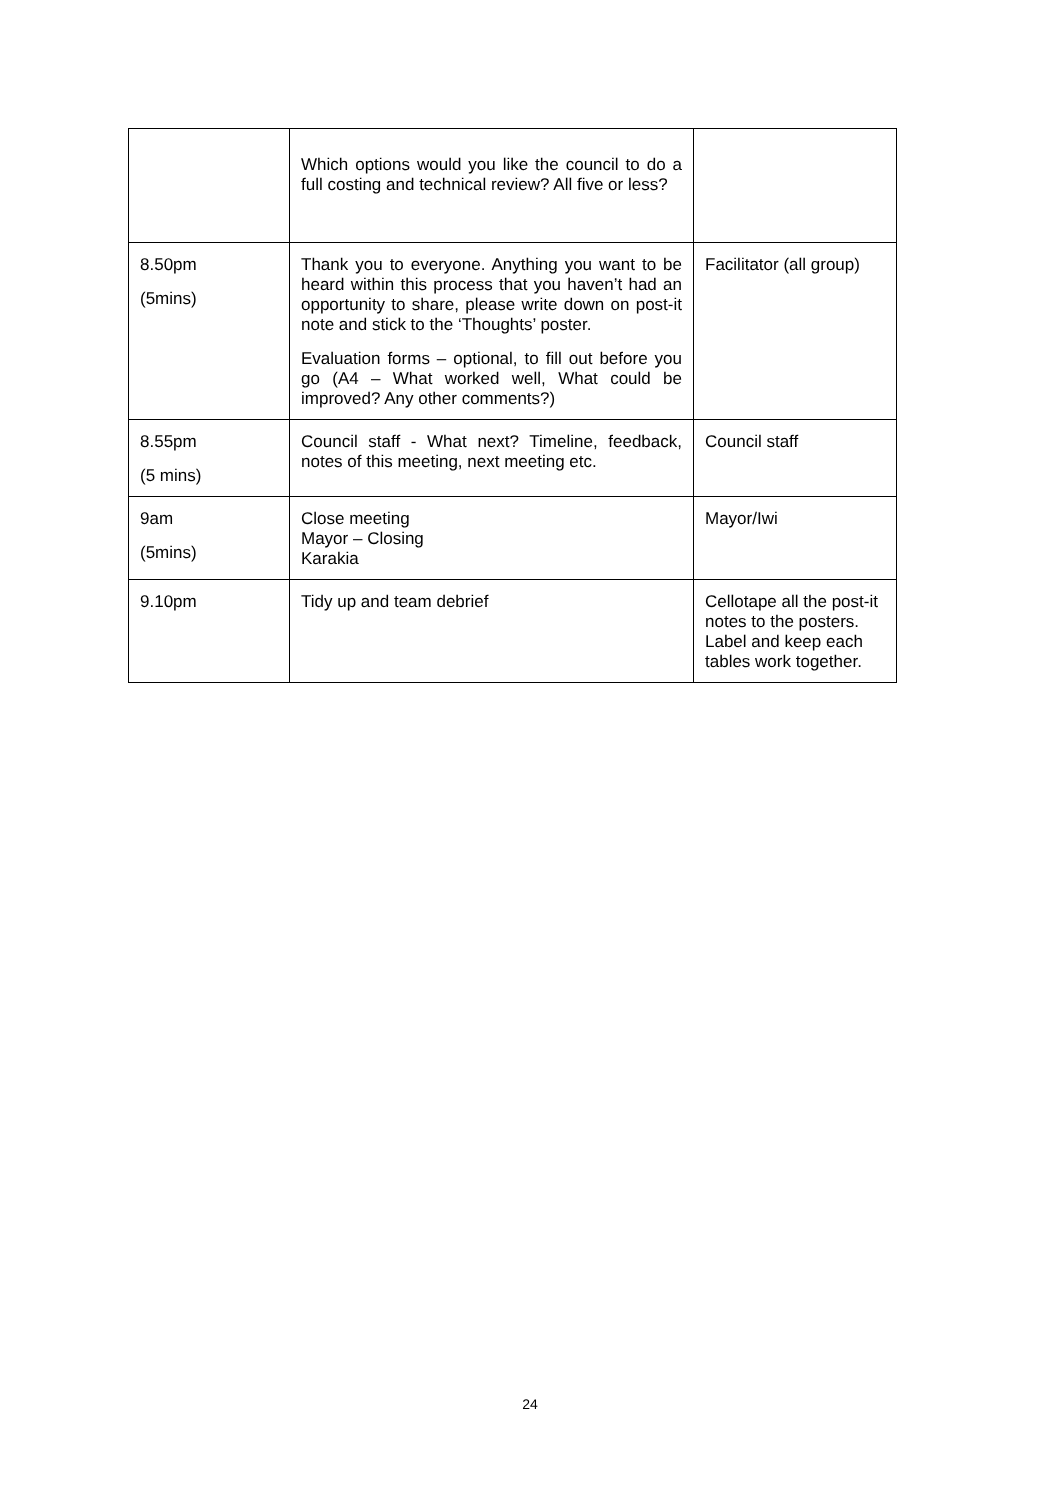| | Which options would you like the council to do a full costing and technical review? All five or less? | |
| 8.50pm (5mins) | Thank you to everyone. Anything you want to be heard within this process that you haven’t had an opportunity to share, please write down on post-it note and stick to the ‘Thoughts’ poster. Evaluation forms – optional, to fill out before you go (A4 – What worked well, What could be improved? Any other comments?) | Facilitator (all group) |
| 8.55pm (5 mins) | Council staff - What next? Timeline, feedback, notes of this meeting, next meeting etc. | Council staff |
| 9am (5mins) | Close meeting Mayor – Closing Karakia | Mayor/Iwi |
| 9.10pm | Tidy up and team debrief | Cellotape all the post-it notes to the posters. Label and keep each tables work together. |
24